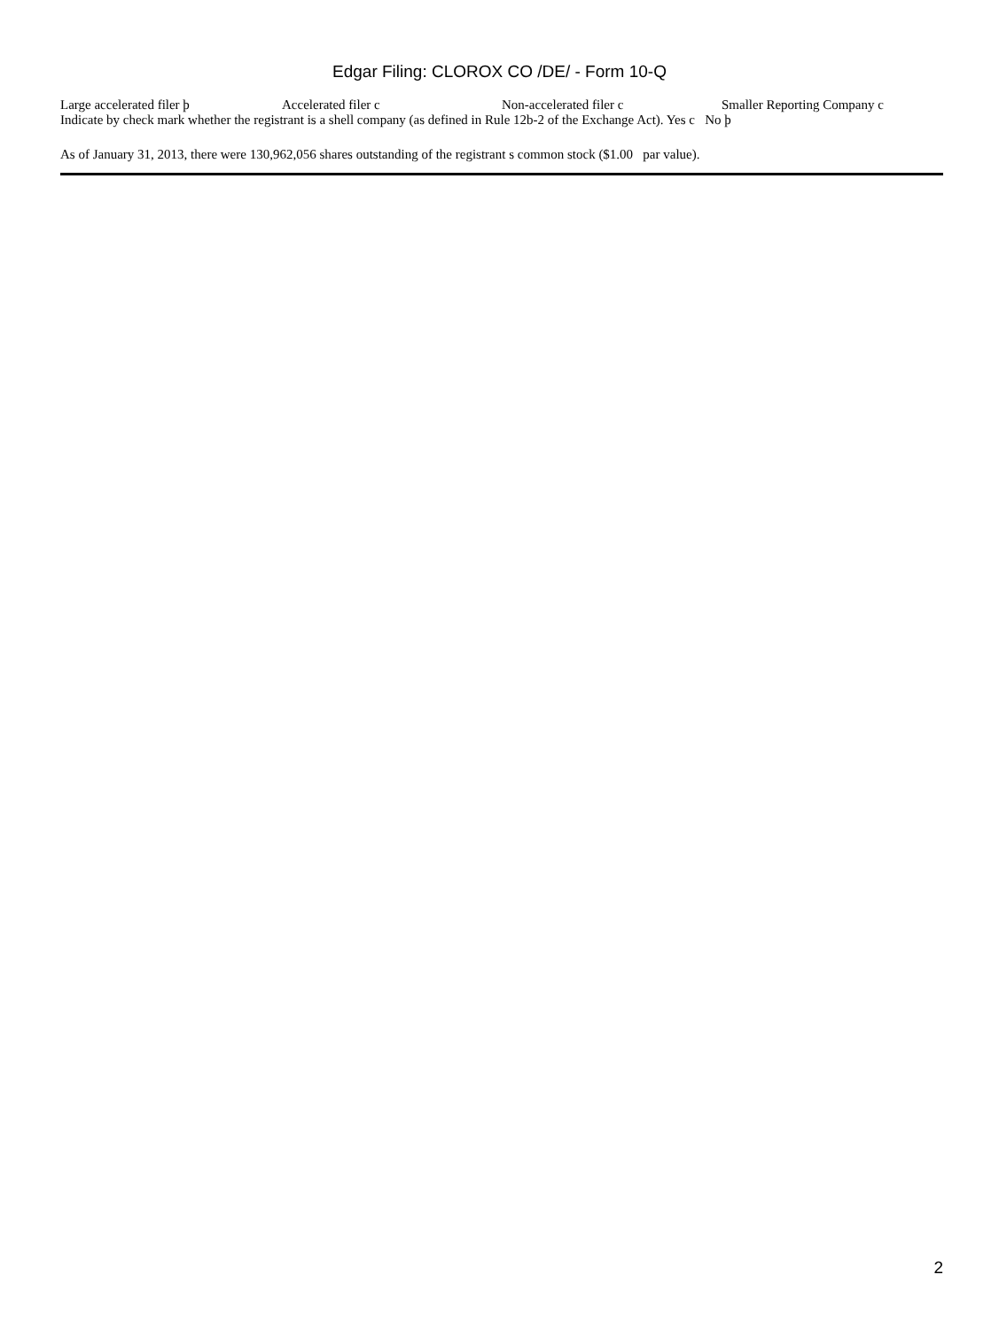Edgar Filing: CLOROX CO /DE/ - Form 10-Q
Large accelerated filer þ Accelerated filer c Non-accelerated filer c Smaller Reporting Company c
Indicate by check mark whether the registrant is a shell company (as defined in Rule 12b-2 of the Exchange Act). Yes c No þ
As of January 31, 2013, there were 130,962,056 shares outstanding of the registrant s common stock ($1.00 par value).
2